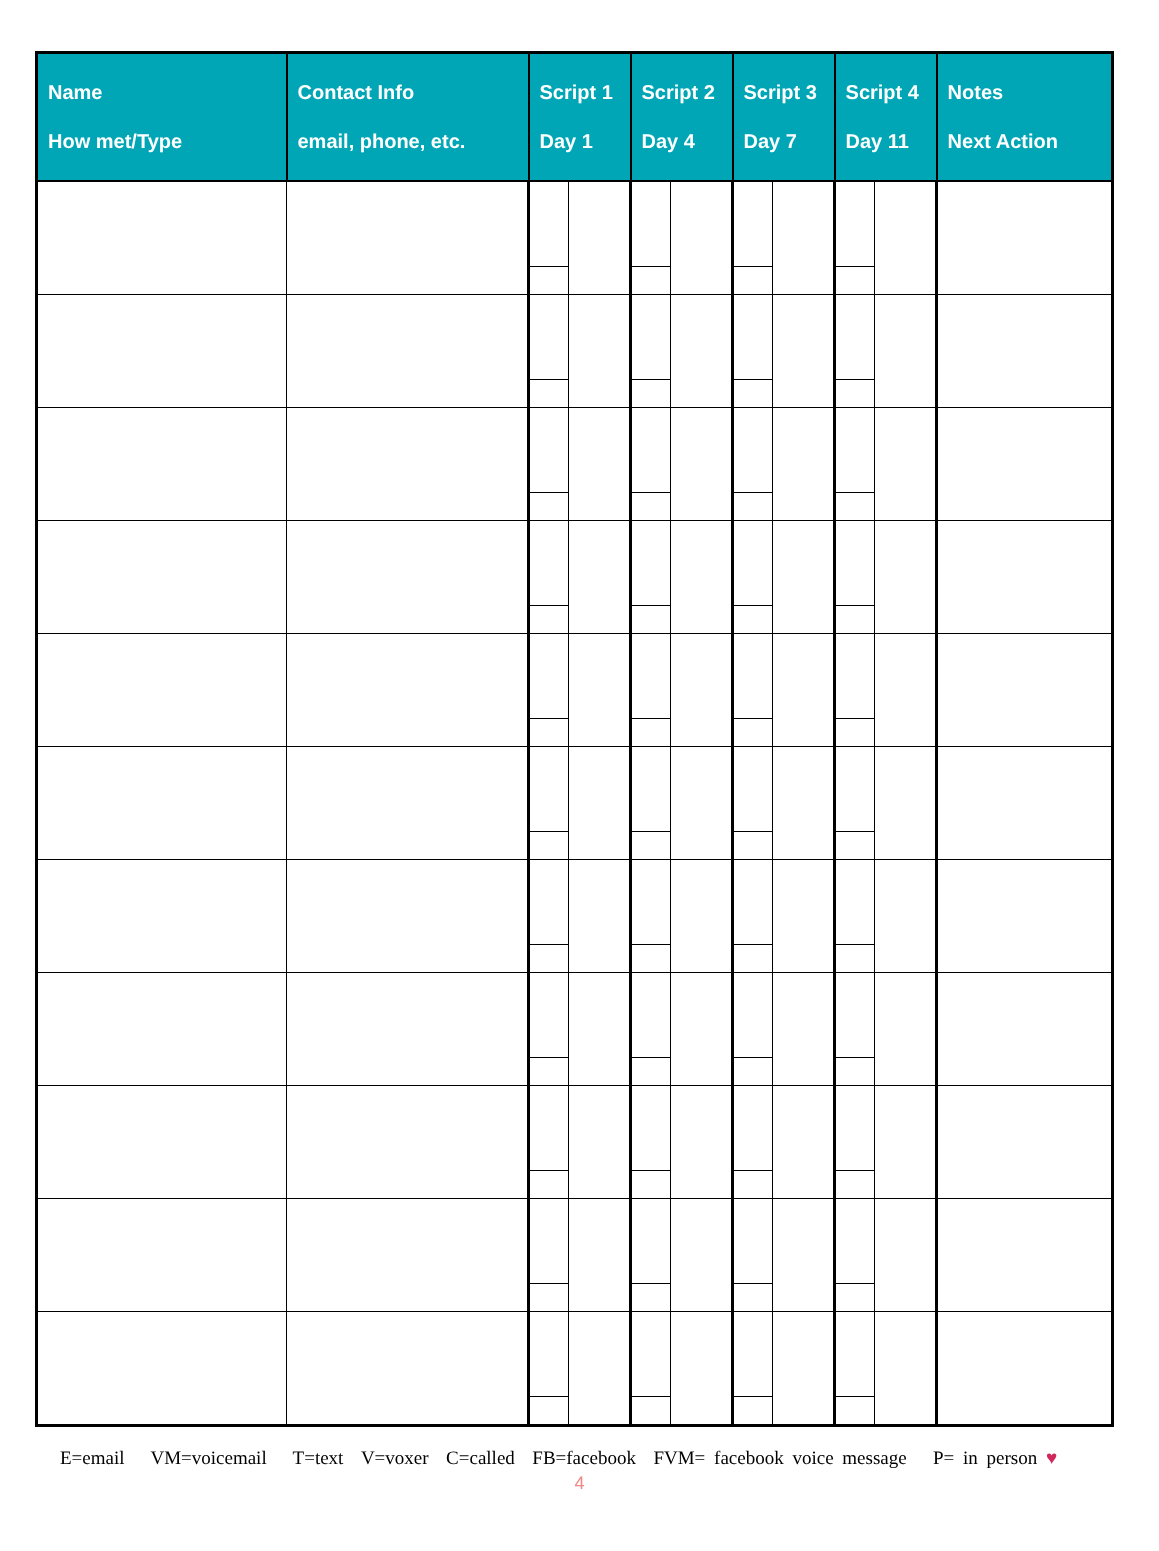| Name How met/Type | Contact Info email, phone, etc. | Script 1 Day 1 | | Script 2 Day 4 | | Script 3 Day 7 | | Script 4 Day 11 | | Notes Next Action |
| --- | --- | --- | --- | --- | --- | --- | --- | --- | --- | --- |
E=email VM=voicemail T=text V=voxer C=called FB=facebook FVM= facebook voice message P= in person ♥
4